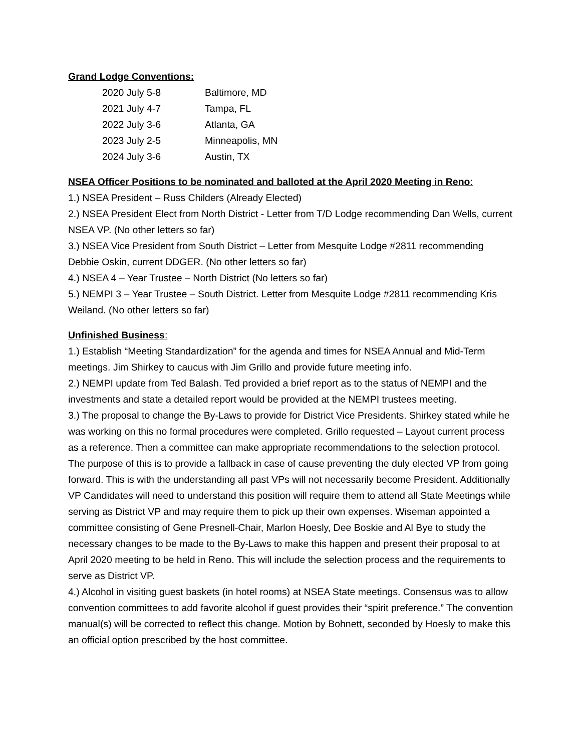Grand Lodge Conventions:
| 2020 July 5-8 | Baltimore, MD |
| 2021 July 4-7 | Tampa, FL |
| 2022 July 3-6 | Atlanta, GA |
| 2023 July 2-5 | Minneapolis, MN |
| 2024 July 3-6 | Austin, TX |
NSEA Officer Positions to be nominated and balloted at the April 2020 Meeting in Reno:
1.) NSEA President – Russ Childers (Already Elected)
2.) NSEA President Elect from North District - Letter from T/D Lodge recommending Dan Wells, current NSEA VP. (No other letters so far)
3.) NSEA Vice President from South District – Letter from Mesquite Lodge #2811 recommending Debbie Oskin, current DDGER. (No other letters so far)
4.) NSEA 4 – Year Trustee – North District (No letters so far)
5.) NEMPI 3 – Year Trustee – South District. Letter from Mesquite Lodge #2811 recommending Kris Weiland. (No other letters so far)
Unfinished Business:
1.) Establish “Meeting Standardization” for the agenda and times for NSEA Annual and Mid-Term meetings. Jim Shirkey to caucus with Jim Grillo and provide future meeting info.
2.) NEMPI update from Ted Balash. Ted provided a brief report as to the status of NEMPI and the investments and state a detailed report would be provided at the NEMPI trustees meeting.
3.) The proposal to change the By-Laws to provide for District Vice Presidents. Shirkey stated while he was working on this no formal procedures were completed. Grillo requested – Layout current process as a reference. Then a committee can make appropriate recommendations to the selection protocol. The purpose of this is to provide a fallback in case of cause preventing the duly elected VP from going forward. This is with the understanding all past VPs will not necessarily become President. Additionally VP Candidates will need to understand this position will require them to attend all State Meetings while serving as District VP and may require them to pick up their own expenses. Wiseman appointed a committee consisting of Gene Presnell-Chair, Marlon Hoesly, Dee Boskie and Al Bye to study the necessary changes to be made to the By-Laws to make this happen and present their proposal to at April 2020 meeting to be held in Reno. This will include the selection process and the requirements to serve as District VP.
4.) Alcohol in visiting guest baskets (in hotel rooms) at NSEA State meetings. Consensus was to allow convention committees to add favorite alcohol if guest provides their “spirit preference.” The convention manual(s) will be corrected to reflect this change. Motion by Bohnett, seconded by Hoesly to make this an official option prescribed by the host committee.